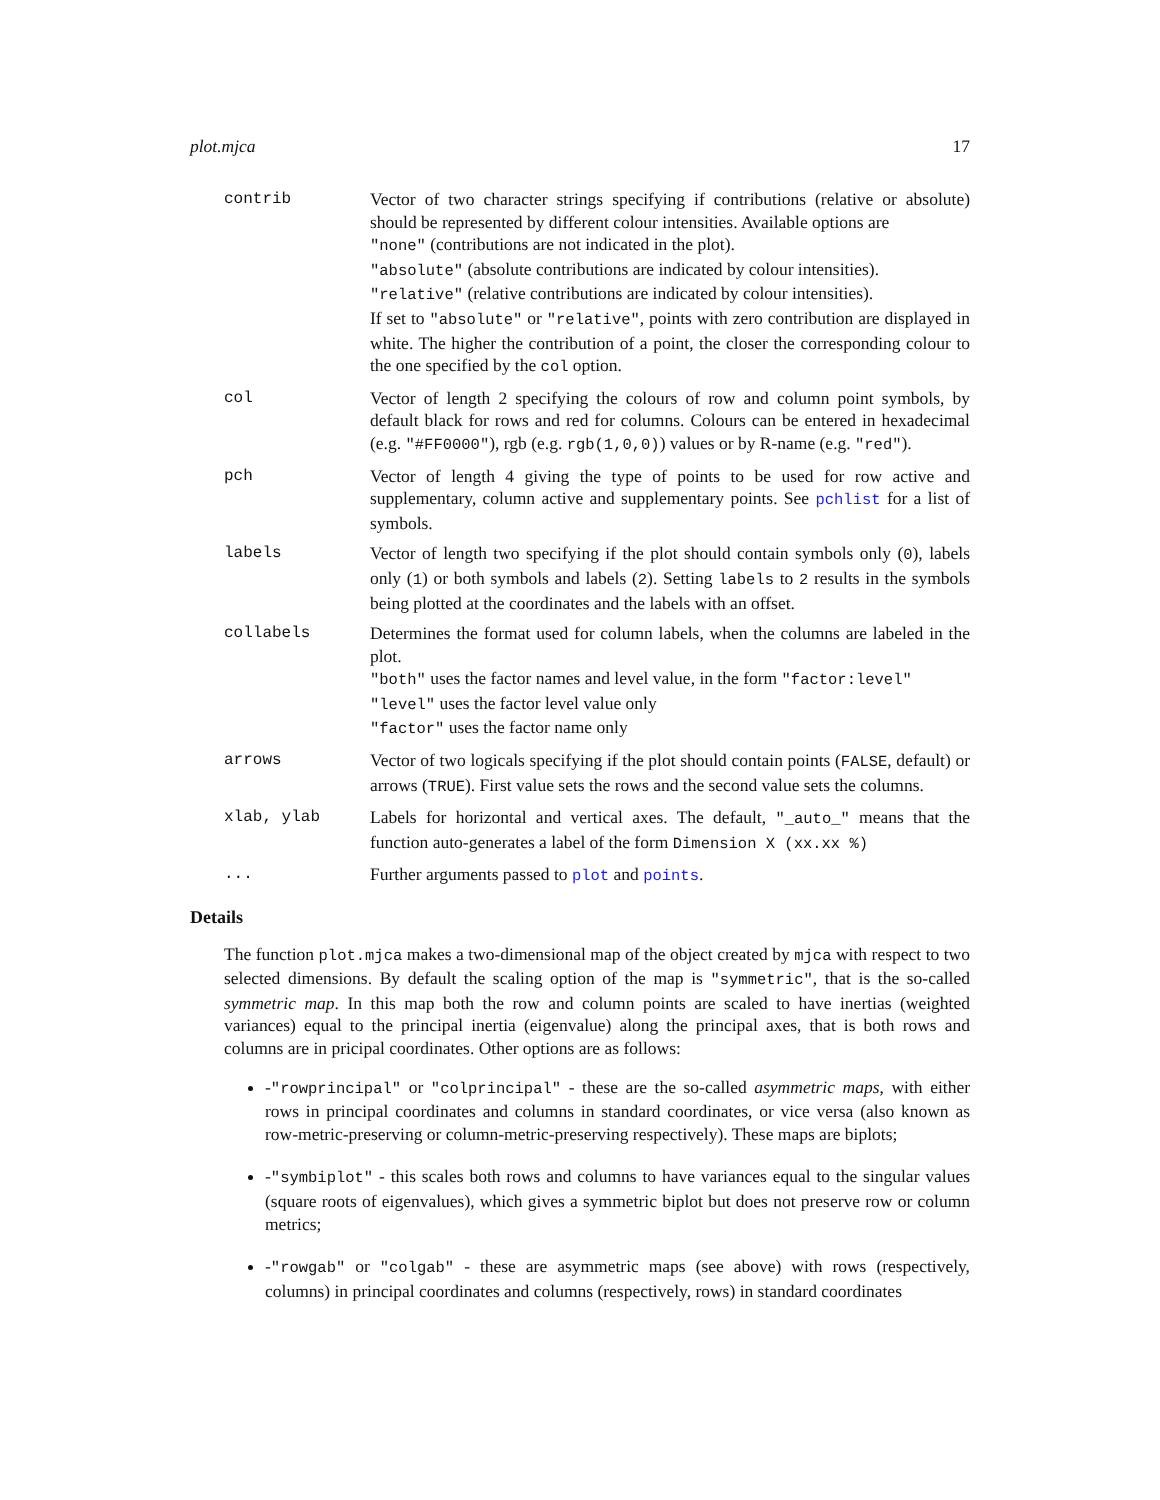plot.mjca 17
contrib Vector of two character strings specifying if contributions (relative or absolute) should be represented by different colour intensities. Available options are
"none" (contributions are not indicated in the plot).
"absolute" (absolute contributions are indicated by colour intensities).
"relative" (relative contributions are indicated by colour intensities).
If set to "absolute" or "relative", points with zero contribution are displayed in white. The higher the contribution of a point, the closer the corresponding colour to the one specified by the col option.
col Vector of length 2 specifying the colours of row and column point symbols, by default black for rows and red for columns. Colours can be entered in hexadecimal (e.g. "#FF0000"), rgb (e.g. rgb(1,0,0)) values or by R-name (e.g. "red").
pch Vector of length 4 giving the type of points to be used for row active and supplementary, column active and supplementary points. See pchlist for a list of symbols.
labels Vector of length two specifying if the plot should contain symbols only (0), labels only (1) or both symbols and labels (2). Setting labels to 2 results in the symbols being plotted at the coordinates and the labels with an offset.
collabels Determines the format used for column labels, when the columns are labeled in the plot.
"both" uses the factor names and level value, in the form "factor:level"
"level" uses the factor level value only
"factor" uses the factor name only
arrows Vector of two logicals specifying if the plot should contain points (FALSE, default) or arrows (TRUE). First value sets the rows and the second value sets the columns.
xlab, ylab Labels for horizontal and vertical axes. The default, "_auto_" means that the function auto-generates a label of the form Dimension X (xx.xx %)
... Further arguments passed to plot and points.
Details
The function plot.mjca makes a two-dimensional map of the object created by mjca with respect to two selected dimensions. By default the scaling option of the map is "symmetric", that is the so-called symmetric map. In this map both the row and column points are scaled to have inertias (weighted variances) equal to the principal inertia (eigenvalue) along the principal axes, that is both rows and columns are in pricipal coordinates. Other options are as follows:
-"rowprincipal" or "colprincipal" - these are the so-called asymmetric maps, with either rows in principal coordinates and columns in standard coordinates, or vice versa (also known as row-metric-preserving or column-metric-preserving respectively). These maps are biplots;
-"symbiplot" - this scales both rows and columns to have variances equal to the singular values (square roots of eigenvalues), which gives a symmetric biplot but does not preserve row or column metrics;
-"rowgab" or "colgab" - these are asymmetric maps (see above) with rows (respectively, columns) in principal coordinates and columns (respectively, rows) in standard coordinates